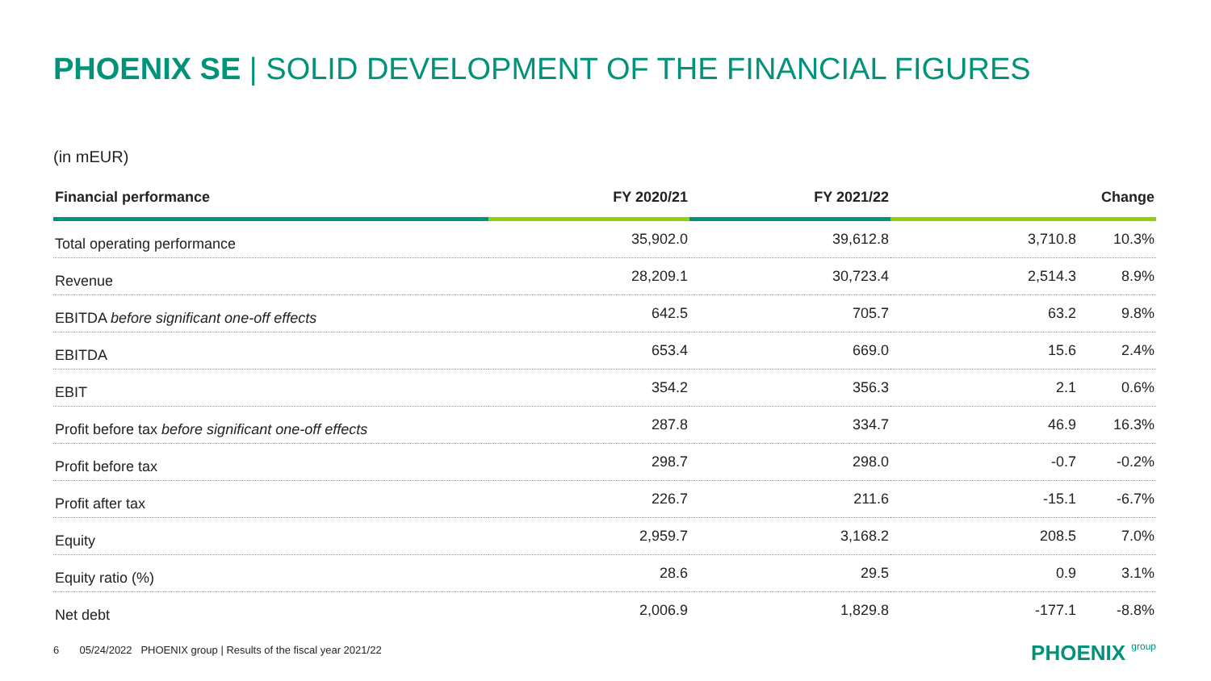PHOENIX SE | SOLID DEVELOPMENT OF THE FINANCIAL FIGURES
(in mEUR)
| Financial performance | FY 2020/21 | FY 2021/22 | | Change |
| --- | --- | --- | --- | --- |
| Total operating performance | 35,902.0 | 39,612.8 | 3,710.8 | 10.3% |
| Revenue | 28,209.1 | 30,723.4 | 2,514.3 | 8.9% |
| EBITDA before significant one-off effects | 642.5 | 705.7 | 63.2 | 9.8% |
| EBITDA | 653.4 | 669.0 | 15.6 | 2.4% |
| EBIT | 354.2 | 356.3 | 2.1 | 0.6% |
| Profit before tax before significant one-off effects | 287.8 | 334.7 | 46.9 | 16.3% |
| Profit before tax | 298.7 | 298.0 | -0.7 | -0.2% |
| Profit after tax | 226.7 | 211.6 | -15.1 | -6.7% |
| Equity | 2,959.7 | 3,168.2 | 208.5 | 7.0% |
| Equity ratio (%) | 28.6 | 29.5 | 0.9 | 3.1% |
| Net debt | 2,006.9 | 1,829.8 | -177.1 | -8.8% |
6 05/24/2022 PHOENIX group | Results of the fiscal year 2021/22
PHOENIX group